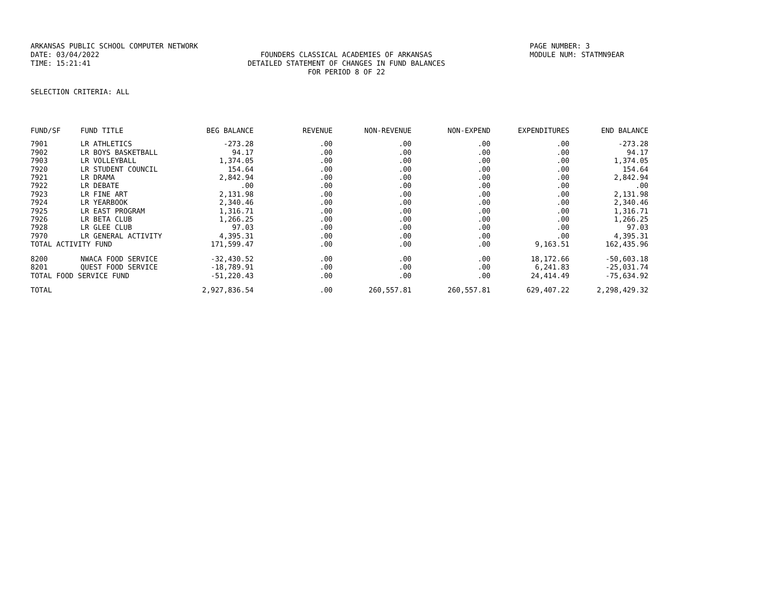ARKANSAS PUBLIC SCHOOL COMPUTER NETWORK PAGE NUMBER: 3
DATE: 03/04/2022 FOUNDERS CLASSICAL ACADEMIES OF ARKANSAS MODULE NUM: STATMN9EAR
TIME: 15:21:41 DETAILED STATEMENT OF CHANGES IN FUND BALANCES
FOR PERIOD 8 OF 22
SELECTION CRITERIA: ALL
| FUND/SF | FUND TITLE | BEG BALANCE | REVENUE | NON-REVENUE | NON-EXPEND | EXPENDITURES | END BALANCE |
| --- | --- | --- | --- | --- | --- | --- | --- |
| 7901 | LR ATHLETICS | -273.28 | .00 | .00 | .00 | .00 | -273.28 |
| 7902 | LR BOYS BASKETBALL | 94.17 | .00 | .00 | .00 | .00 | 94.17 |
| 7903 | LR VOLLEYBALL | 1,374.05 | .00 | .00 | .00 | .00 | 1,374.05 |
| 7920 | LR STUDENT COUNCIL | 154.64 | .00 | .00 | .00 | .00 | 154.64 |
| 7921 | LR DRAMA | 2,842.94 | .00 | .00 | .00 | .00 | 2,842.94 |
| 7922 | LR DEBATE | .00 | .00 | .00 | .00 | .00 | .00 |
| 7923 | LR FINE ART | 2,131.98 | .00 | .00 | .00 | .00 | 2,131.98 |
| 7924 | LR YEARBOOK | 2,340.46 | .00 | .00 | .00 | .00 | 2,340.46 |
| 7925 | LR EAST PROGRAM | 1,316.71 | .00 | .00 | .00 | .00 | 1,316.71 |
| 7926 | LR BETA CLUB | 1,266.25 | .00 | .00 | .00 | .00 | 1,266.25 |
| 7928 | LR GLEE CLUB | 97.03 | .00 | .00 | .00 | .00 | 97.03 |
| 7970 | LR GENERAL ACTIVITY | 4,395.31 | .00 | .00 | .00 | .00 | 4,395.31 |
| TOTAL ACTIVITY FUND | | 171,599.47 | .00 | .00 | .00 | 9,163.51 | 162,435.96 |
| 8200 | NWACA FOOD SERVICE | -32,430.52 | .00 | .00 | .00 | 18,172.66 | -50,603.18 |
| 8201 | QUEST FOOD SERVICE | -18,789.91 | .00 | .00 | .00 | 6,241.83 | -25,031.74 |
| TOTAL FOOD SERVICE FUND | | -51,220.43 | .00 | .00 | .00 | 24,414.49 | -75,634.92 |
| TOTAL | | 2,927,836.54 | .00 | 260,557.81 | 260,557.81 | 629,407.22 | 2,298,429.32 |